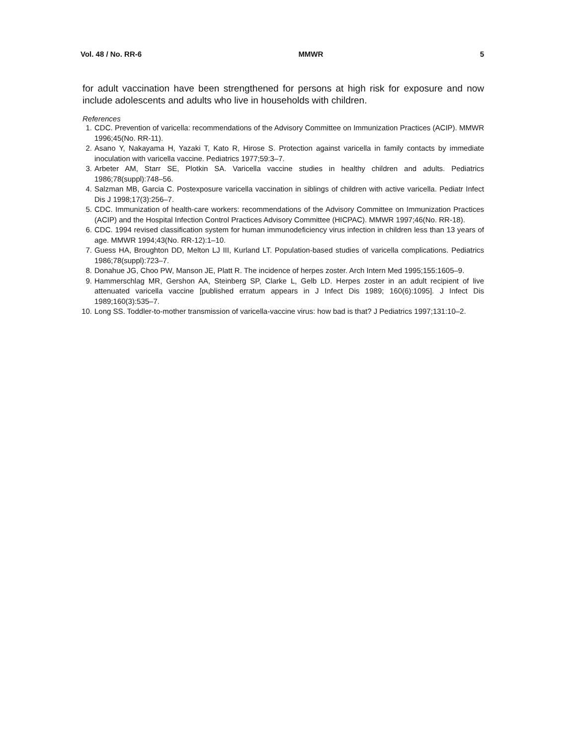Vol. 48 / No. RR-6 MMWR 5
for adult vaccination have been strengthened for persons at high risk for exposure and now include adolescents and adults who live in households with children.
References
1. CDC. Prevention of varicella: recommendations of the Advisory Committee on Immunization Practices (ACIP). MMWR 1996;45(No. RR-11).
2. Asano Y, Nakayama H, Yazaki T, Kato R, Hirose S. Protection against varicella in family contacts by immediate inoculation with varicella vaccine. Pediatrics 1977;59:3–7.
3. Arbeter AM, Starr SE, Plotkin SA. Varicella vaccine studies in healthy children and adults. Pediatrics 1986;78(suppl):748–56.
4. Salzman MB, Garcia C. Postexposure varicella vaccination in siblings of children with active varicella. Pediatr Infect Dis J 1998;17(3):256–7.
5. CDC. Immunization of health-care workers: recommendations of the Advisory Committee on Immunization Practices (ACIP) and the Hospital Infection Control Practices Advisory Committee (HICPAC). MMWR 1997;46(No. RR-18).
6. CDC. 1994 revised classification system for human immunodeficiency virus infection in children less than 13 years of age. MMWR 1994;43(No. RR-12):1–10.
7. Guess HA, Broughton DD, Melton LJ III, Kurland LT. Population-based studies of varicella complications. Pediatrics 1986;78(suppl):723–7.
8. Donahue JG, Choo PW, Manson JE, Platt R. The incidence of herpes zoster. Arch Intern Med 1995;155:1605–9.
9. Hammerschlag MR, Gershon AA, Steinberg SP, Clarke L, Gelb LD. Herpes zoster in an adult recipient of live attenuated varicella vaccine [published erratum appears in J Infect Dis 1989; 160(6):1095]. J Infect Dis 1989;160(3):535–7.
10. Long SS. Toddler-to-mother transmission of varicella-vaccine virus: how bad is that? J Pediatrics 1997;131:10–2.